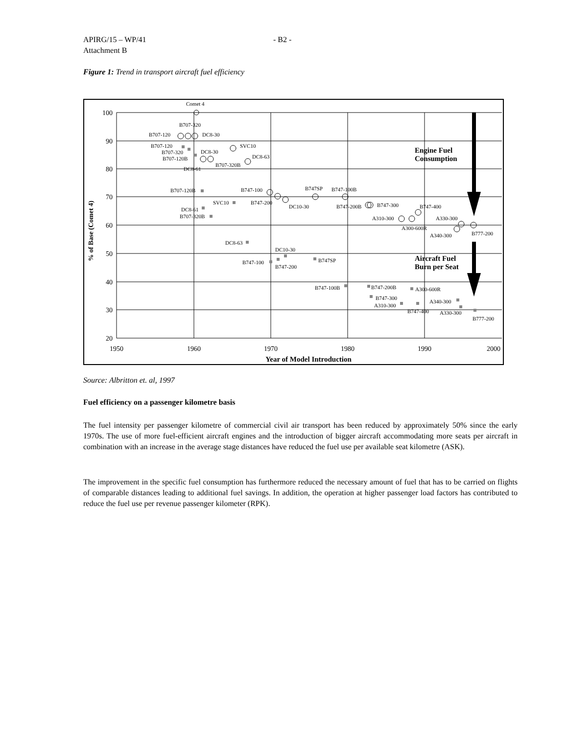APIRG/15 – WP/41 - B2 -
Attachment B
Figure 1: Trend in transport aircraft fuel efficiency
100
90
80
70
60
50
40
30
20
1950
1960
1970
1980
1990
2000
Year of Model Introduction
% of Base (Comet 4)
Comet 4
B707-320
B707-120
DC8-30
SVC10
DC8-63
DC8-30
B707-120
B707-320
B707-120B
B707-320B
DC8-61
B707-120B
B747-100
B747SP
B747-100B
SVC10
B747-200
DC10-30
DC8-61
B707-320B
B747-200B
B747-300
B747-400
A310-300
A330-300
A300-600R
A340-300
B777-200
DC8-63
DC10-30
B747-100
B747-200
B747SP
B747-100B
B747-200B
A300-600R
B747-300
A340-300
A310-300
B747-400
A330-300
B777-200
Engine Fuel
Consumption
Aircraft Fuel
Burn per Seat
Source: Albritton et. al, 1997
Fuel efficiency on a passenger kilometre basis
The fuel intensity per passenger kilometre of commercial civil air transport has been reduced by approximately 50% since the early 1970s. The use of more fuel-efficient aircraft engines and the introduction of bigger aircraft accommodating more seats per aircraft in combination with an increase in the average stage distances have reduced the fuel use per available seat kilometre (ASK).
The improvement in the specific fuel consumption has furthermore reduced the necessary amount of fuel that has to be carried on flights of comparable distances leading to additional fuel savings. In addition, the operation at higher passenger load factors has contributed to reduce the fuel use per revenue passenger kilometer (RPK).